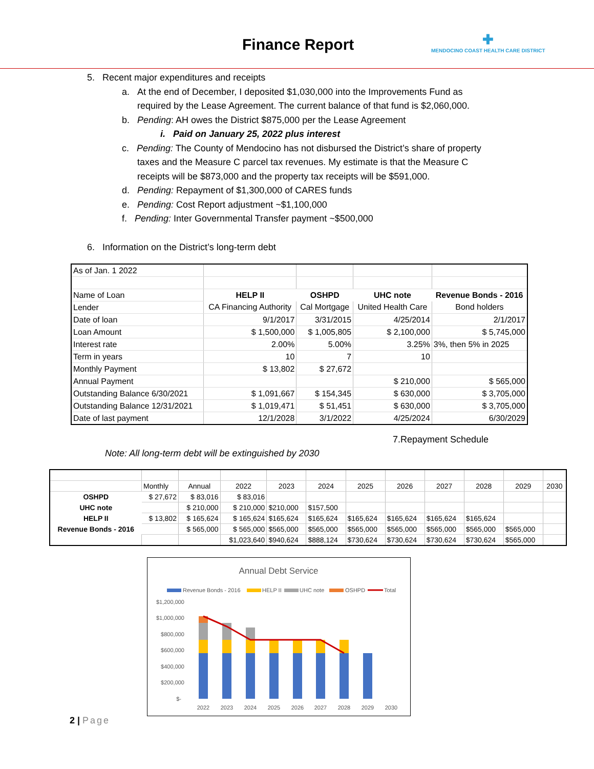Finance Report
✚
MENDOCINO COAST HEALTH CARE DISTRICT
5. Recent major expenditures and receipts
a. At the end of December, I deposited $1,030,000 into the Improvements Fund as
required by the Lease Agreement. The current balance of that fund is $2,060,000.
b. Pending: AH owes the District $875,000 per the Lease Agreement
i. Paid on January 25, 2022 plus interest
c. Pending: The County of Mendocino has not disbursed the District’s share of property
taxes and the Measure C parcel tax revenues. My estimate is that the Measure C
receipts will be $873,000 and the property tax receipts will be $591,000.
d. Pending: Repayment of $1,300,000 of CARES funds
e. Pending: Cost Report adjustment ~$1,100,000
f. Pending: Inter Governmental Transfer payment ~$500,000
6. Information on the District’s long-term debt
| As of Jan. 1 2022 | | | | |
| Name of Loan | HELP II | OSHPD | UHC note | Revenue Bonds - 2016 |
| Lender | CA Financing Authority | Cal Mortgage | United Health Care | Bond holders |
| Date of loan | 9/1/2017 | 3/31/2015 | 4/25/2014 | 2/1/2017 |
| Loan Amount | $ 1,500,000 | $ 1,005,805 | $ 2,100,000 | $ 5,745,000 |
| Interest rate | 2.00% | 5.00% | 3.25% | 3%, then 5% in 2025 |
| Term in years | 10 | 7 | 10 | |
| Monthly Payment | $ 13,802 | $ 27,672 | | |
| Annual Payment | | | $ 210,000 | $ 565,000 |
| Outstanding Balance 6/30/2021 | $ 1,091,667 | $ 154,345 | $ 630,000 | $ 3,705,000 |
| Outstanding Balance 12/31/2021 | $ 1,019,471 | $ 51,451 | $ 630,000 | $ 3,705,000 |
| Date of last payment | 12/1/2028 | 3/1/2022 | 4/25/2024 | 6/30/2029 |
7.Repayment Schedule
Note: All long-term debt will be extinguished by 2030
| | Monthly | Annual | 2022 | 2023 | 2024 | 2025 | 2026 | 2027 | 2028 | 2029 | 2030 |
| OSHPD | $ 27,672 | $ 83,016 | $ 83,016 | | | | | | | | |
| UHC note | | $ 210,000 | $ 210,000 | $210,000 | $157,500 | | | | | | |
| HELP II | $ 13,802 | $ 165,624 | $ 165,624 | $165,624 | $165,624 | $165,624 | $165,624 | $165,624 | $165,624 | | |
| Revenue Bonds - 2016 | | $ 565,000 | $ 565,000 | $565,000 | $565,000 | $565,000 | $565,000 | $565,000 | $565,000 | $565,000 | |
| | | | $1,023,640 | $940,624 | $888,124 | $730,624 | $730,624 | $730,624 | $730,624 | $565,000 | |
Annual Debt Service
Revenue Bonds - 2016
HELP II
UHC note
OSHPD
Total
$1,200,000
$1,000,000
$800,000
$600,000
$400,000
$200,000
$-
2022
2023
2024
2025
2026
2027
2028
2029
2030
2 | Page